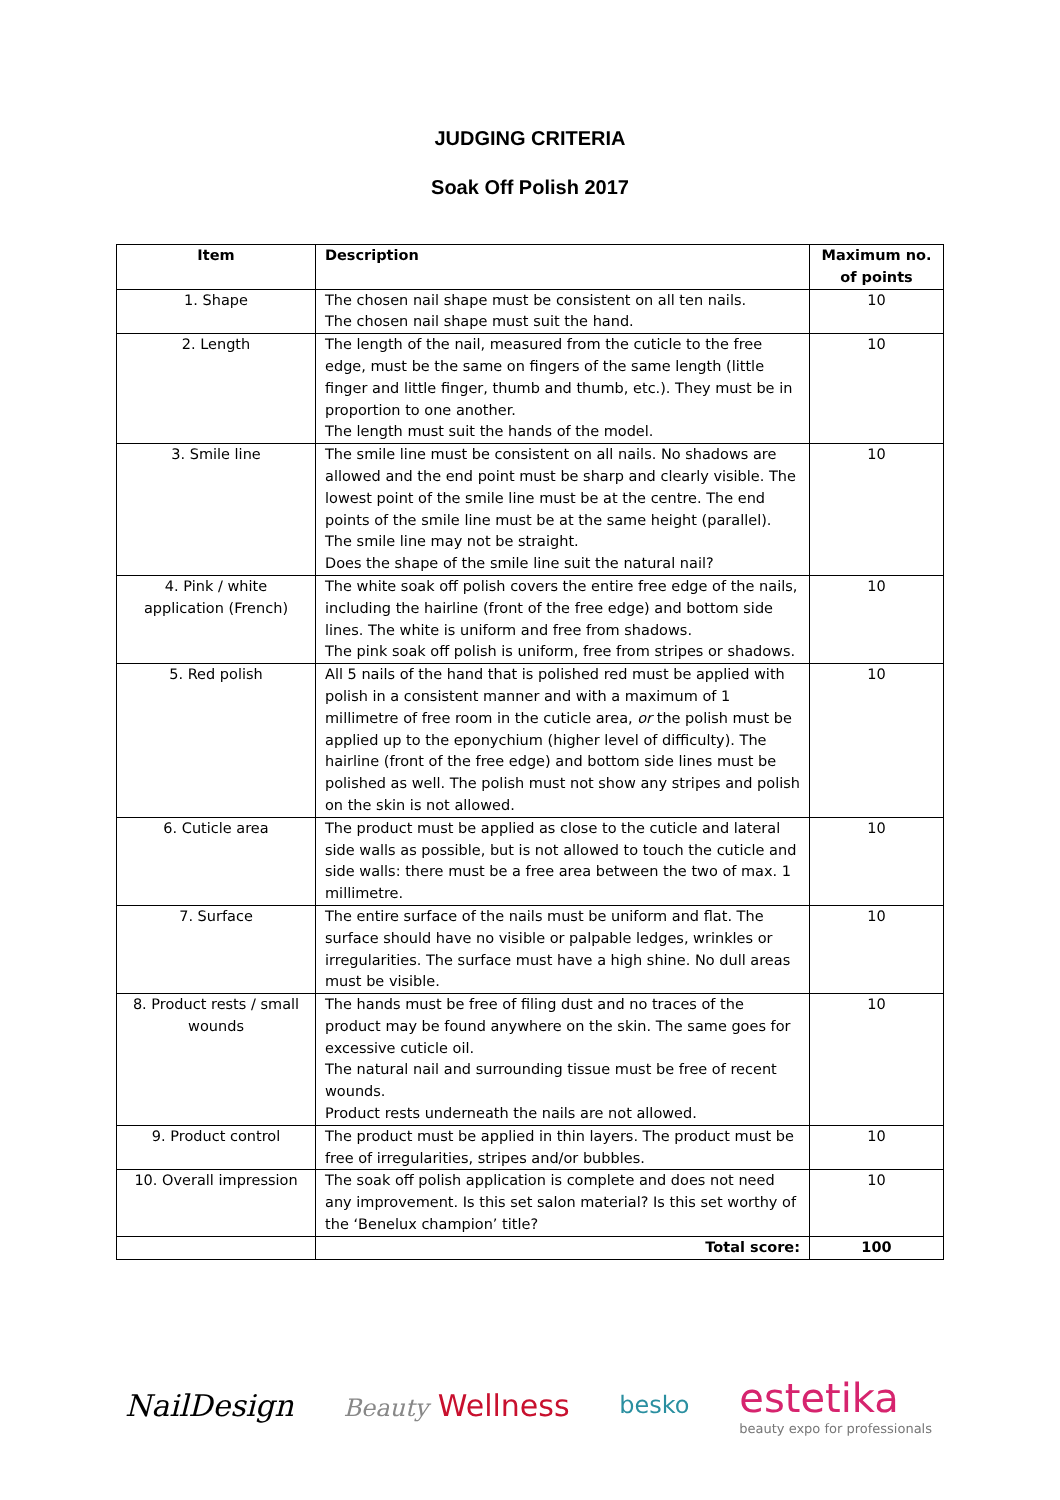JUDGING CRITERIA
Soak Off Polish 2017
| Item | Description | Maximum no. of points |
| --- | --- | --- |
| 1. Shape | The chosen nail shape must be consistent on all ten nails. The chosen nail shape must suit the hand. | 10 |
| 2. Length | The length of the nail, measured from the cuticle to the free edge, must be the same on fingers of the same length (little finger and little finger, thumb and thumb, etc.). They must be in proportion to one another. The length must suit the hands of the model. | 10 |
| 3. Smile line | The smile line must be consistent on all nails. No shadows are allowed and the end point must be sharp and clearly visible. The lowest point of the smile line must be at the centre. The end points of the smile line must be at the same height (parallel). The smile line may not be straight. Does the shape of the smile line suit the natural nail? | 10 |
| 4. Pink / white application (French) | The white soak off polish covers the entire free edge of the nails, including the hairline (front of the free edge) and bottom side lines. The white is uniform and free from shadows. The pink soak off polish is uniform, free from stripes or shadows. | 10 |
| 5. Red polish | All 5 nails of the hand that is polished red must be applied with polish in a consistent manner and with a maximum of 1 millimetre of free room in the cuticle area, or the polish must be applied up to the eponychium (higher level of difficulty). The hairline (front of the free edge) and bottom side lines must be polished as well. The polish must not show any stripes and polish on the skin is not allowed. | 10 |
| 6. Cuticle area | The product must be applied as close to the cuticle and lateral side walls as possible, but is not allowed to touch the cuticle and side walls: there must be a free area between the two of max. 1 millimetre. | 10 |
| 7. Surface | The entire surface of the nails must be uniform and flat. The surface should have no visible or palpable ledges, wrinkles or irregularities. The surface must have a high shine. No dull areas must be visible. | 10 |
| 8. Product rests / small wounds | The hands must be free of filing dust and no traces of the product may be found anywhere on the skin. The same goes for excessive cuticle oil. The natural nail and surrounding tissue must be free of recent wounds. Product rests underneath the nails are not allowed. | 10 |
| 9. Product control | The product must be applied in thin layers. The product must be free of irregularities, stripes and/or bubbles. | 10 |
| 10. Overall impression | The soak off polish application is complete and does not need any improvement. Is this set salon material? Is this set worthy of the ‘Benelux champion’ title? | 10 |
| | Total score: | 100 |
NailDesign Beauty Wellness besko estetika
beauty expo for professionals